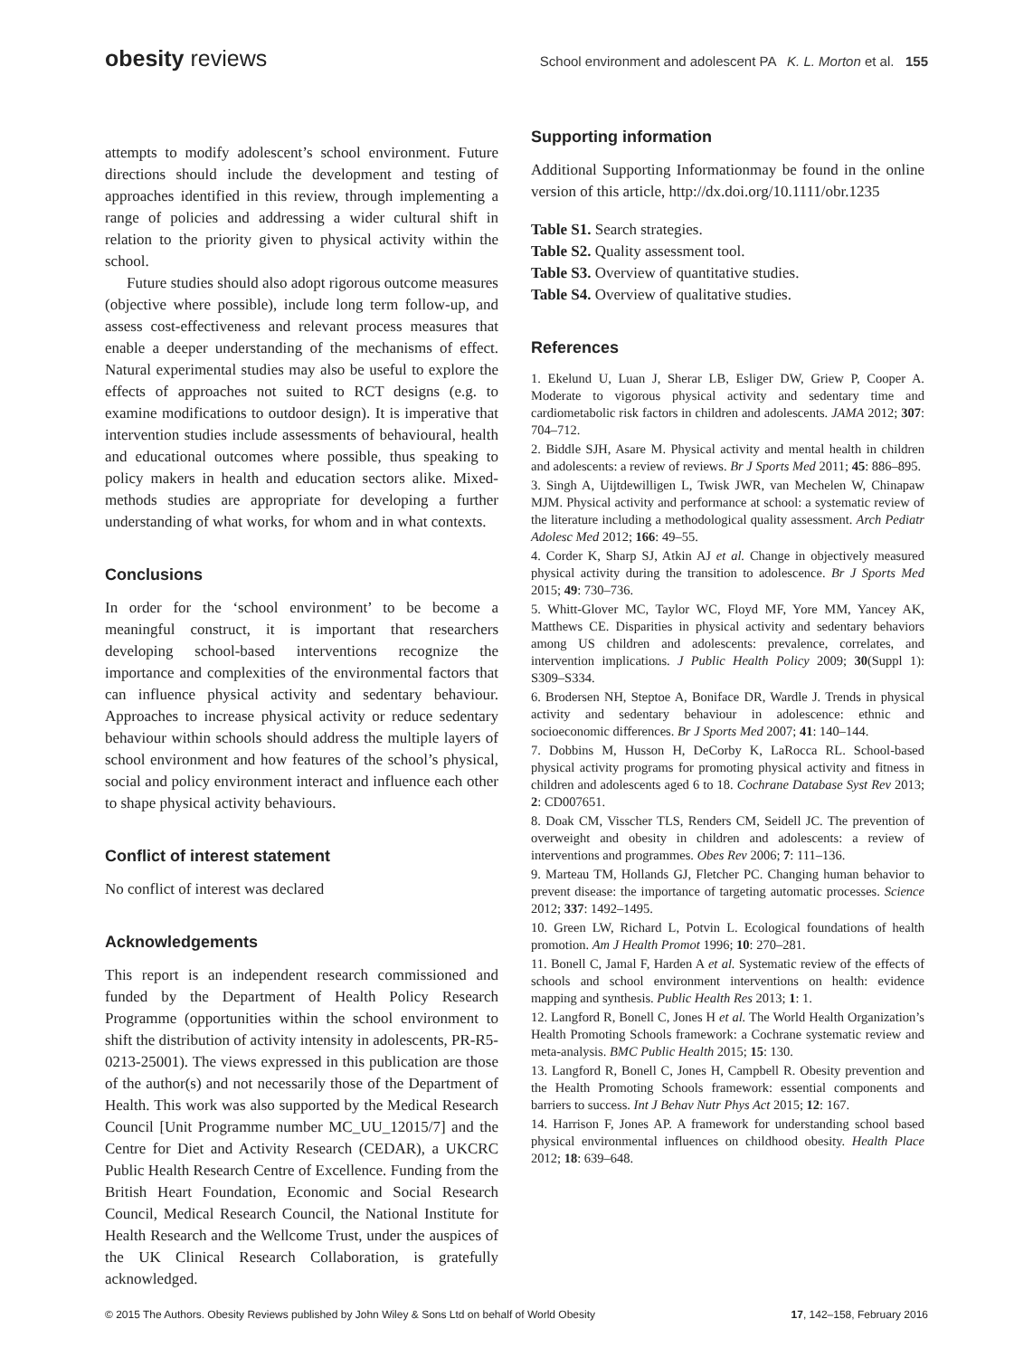obesity reviews
School environment and adolescent PA K. L. Morton et al. 155
attempts to modify adolescent’s school environment. Future directions should include the development and testing of approaches identified in this review, through implementing a range of policies and addressing a wider cultural shift in relation to the priority given to physical activity within the school.
Future studies should also adopt rigorous outcome measures (objective where possible), include long term follow-up, and assess cost-effectiveness and relevant process measures that enable a deeper understanding of the mechanisms of effect. Natural experimental studies may also be useful to explore the effects of approaches not suited to RCT designs (e.g. to examine modifications to outdoor design). It is imperative that intervention studies include assessments of behavioural, health and educational outcomes where possible, thus speaking to policy makers in health and education sectors alike. Mixed-methods studies are appropriate for developing a further understanding of what works, for whom and in what contexts.
Conclusions
In order for the ‘school environment’ to be become a meaningful construct, it is important that researchers developing school-based interventions recognize the importance and complexities of the environmental factors that can influence physical activity and sedentary behaviour. Approaches to increase physical activity or reduce sedentary behaviour within schools should address the multiple layers of school environment and how features of the school’s physical, social and policy environment interact and influence each other to shape physical activity behaviours.
Conflict of interest statement
No conflict of interest was declared
Acknowledgements
This report is an independent research commissioned and funded by the Department of Health Policy Research Programme (opportunities within the school environment to shift the distribution of activity intensity in adolescents, PR-R5-0213-25001). The views expressed in this publication are those of the author(s) and not necessarily those of the Department of Health. This work was also supported by the Medical Research Council [Unit Programme number MC_UU_12015/7] and the Centre for Diet and Activity Research (CEDAR), a UKCRC Public Health Research Centre of Excellence. Funding from the British Heart Foundation, Economic and Social Research Council, Medical Research Council, the National Institute for Health Research and the Wellcome Trust, under the auspices of the UK Clinical Research Collaboration, is gratefully acknowledged.
Supporting information
Additional Supporting Informationmay be found in the online version of this article, http://dx.doi.org/10.1111/obr.1235
Table S1. Search strategies.
Table S2. Quality assessment tool.
Table S3. Overview of quantitative studies.
Table S4. Overview of qualitative studies.
References
1. Ekelund U, Luan J, Sherar LB, Esliger DW, Griew P, Cooper A. Moderate to vigorous physical activity and sedentary time and cardiometabolic risk factors in children and adolescents. JAMA 2012; 307: 704–712.
2. Biddle SJH, Asare M. Physical activity and mental health in children and adolescents: a review of reviews. Br J Sports Med 2011; 45: 886–895.
3. Singh A, Uijtdewilligen L, Twisk JWR, van Mechelen W, Chinapaw MJM. Physical activity and performance at school: a systematic review of the literature including a methodological quality assessment. Arch Pediatr Adolesc Med 2012; 166: 49–55.
4. Corder K, Sharp SJ, Atkin AJ et al. Change in objectively measured physical activity during the transition to adolescence. Br J Sports Med 2015; 49: 730–736.
5. Whitt-Glover MC, Taylor WC, Floyd MF, Yore MM, Yancey AK, Matthews CE. Disparities in physical activity and sedentary behaviors among US children and adolescents: prevalence, correlates, and intervention implications. J Public Health Policy 2009; 30(Suppl 1): S309–S334.
6. Brodersen NH, Steptoe A, Boniface DR, Wardle J. Trends in physical activity and sedentary behaviour in adolescence: ethnic and socioeconomic differences. Br J Sports Med 2007; 41: 140–144.
7. Dobbins M, Husson H, DeCorby K, LaRocca RL. School-based physical activity programs for promoting physical activity and fitness in children and adolescents aged 6 to 18. Cochrane Database Syst Rev 2013; 2: CD007651.
8. Doak CM, Visscher TLS, Renders CM, Seidell JC. The prevention of overweight and obesity in children and adolescents: a review of interventions and programmes. Obes Rev 2006; 7: 111–136.
9. Marteau TM, Hollands GJ, Fletcher PC. Changing human behavior to prevent disease: the importance of targeting automatic processes. Science 2012; 337: 1492–1495.
10. Green LW, Richard L, Potvin L. Ecological foundations of health promotion. Am J Health Promot 1996; 10: 270–281.
11. Bonell C, Jamal F, Harden A et al. Systematic review of the effects of schools and school environment interventions on health: evidence mapping and synthesis. Public Health Res 2013; 1: 1.
12. Langford R, Bonell C, Jones H et al. The World Health Organization’s Health Promoting Schools framework: a Cochrane systematic review and meta-analysis. BMC Public Health 2015; 15: 130.
13. Langford R, Bonell C, Jones H, Campbell R. Obesity prevention and the Health Promoting Schools framework: essential components and barriers to success. Int J Behav Nutr Phys Act 2015; 12: 167.
14. Harrison F, Jones AP. A framework for understanding school based physical environmental influences on childhood obesity. Health Place 2012; 18: 639–648.
© 2015 The Authors. Obesity Reviews published by John Wiley & Sons Ltd on behalf of World Obesity
17, 142–158, February 2016